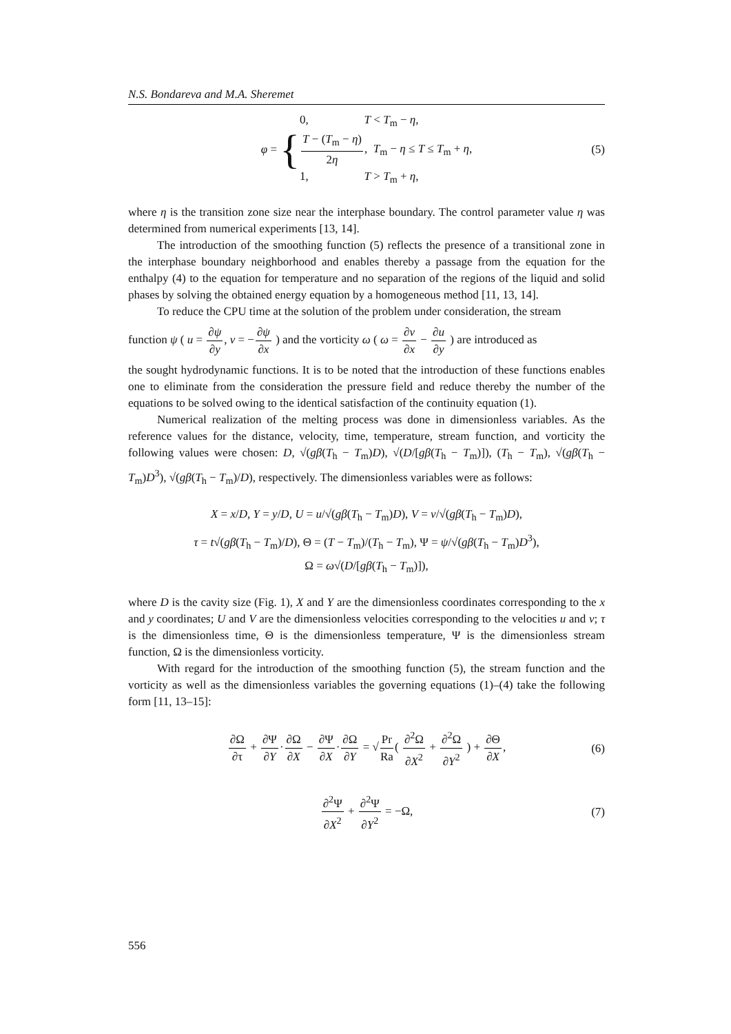N.S. Bondareva and M.A. Sheremet
φ = {
0, T < T<sub>m</sub> − η,
T − (T<sub>m</sub> − η) 2η, T<sub>m</sub> − η ≤ T ≤ T<sub>m</sub> + η,
1, T > T<sub>m</sub> + η,
(5)
where η is the transition zone size near the interphase boundary. The control parameter value η was determined from numerical experiments [13, 14].
The introduction of the smoothing function (5) reflects the presence of a transitional zone in the interphase boundary neighborhood and enables thereby a passage from the equation for the enthalpy (4) to the equation for temperature and no separation of the regions of the liquid and solid phases by solving the obtained energy equation by a homogeneous method [11, 13, 14].
To reduce the CPU time at the solution of the problem under consideration, the stream
function ψ ( u = ∂ψ ∂y, v = −∂ψ ∂x ) and the vorticity ω ( ω = ∂v ∂x − ∂u ∂y ) are introduced as
the sought hydrodynamic functions. It is to be noted that the introduction of these functions enables one to eliminate from the consideration the pressure field and reduce thereby the number of the equations to be solved owing to the identical satisfaction of the continuity equation (1).
Numerical realization of the melting process was done in dimensionless variables. As the reference values for the distance, velocity, time, temperature, stream function, and vorticity the following values were chosen: D, √(gβ(T<sub>h</sub> − T<sub>m</sub>)D), √(D/[gβ(T<sub>h</sub> − T<sub>m</sub>)]), (T<sub>h</sub> − T<sub>m</sub>), √(gβ(T<sub>h</sub> − T<sub>m</sub>)D<sup>3</sup>), √(gβ(T<sub>h</sub> − T<sub>m</sub>)/D), respectively. The dimensionless variables were as follows:
X = x/D, Y = y/D, U = u/√(gβ(T<sub>h</sub> − T<sub>m</sub>)D), V = v/√(gβ(T<sub>h</sub> − T<sub>m</sub>)D),
τ = t√(gβ(T<sub>h</sub> − T<sub>m</sub>)/D), Θ = (T − T<sub>m</sub>)/(T<sub>h</sub> − T<sub>m</sub>), Ψ = ψ/√(gβ(T<sub>h</sub> − T<sub>m</sub>)D<sup>3</sup>),
Ω = ω√(D/[gβ(T<sub>h</sub> − T<sub>m</sub>)]),
where D is the cavity size (Fig. 1), X and Y are the dimensionless coordinates corresponding to the x and y coordinates; U and V are the dimensionless velocities corresponding to the velocities u and v; τ is the dimensionless time, Θ is the dimensionless temperature, Ψ is the dimensionless stream function, Ω is the dimensionless vorticity.
With regard for the introduction of the smoothing function (5), the stream function and the vorticity as well as the dimensionless variables the governing equations (1)–(4) take the following form [11, 13–15]:
∂Ω ∂τ + ∂Ψ ∂Y·∂Ω ∂X − ∂Ψ ∂X·∂Ω ∂Y = √Pr Ra( ∂<sup>2</sup>Ω ∂X<sup>2</sup> + ∂<sup>2</sup>Ω ∂Y<sup>2</sup> ) + ∂Θ ∂X,
(6)
∂<sup>2</sup>Ψ ∂X<sup>2</sup> + ∂<sup>2</sup>Ψ ∂Y<sup>2</sup> = −Ω,
(7)
556